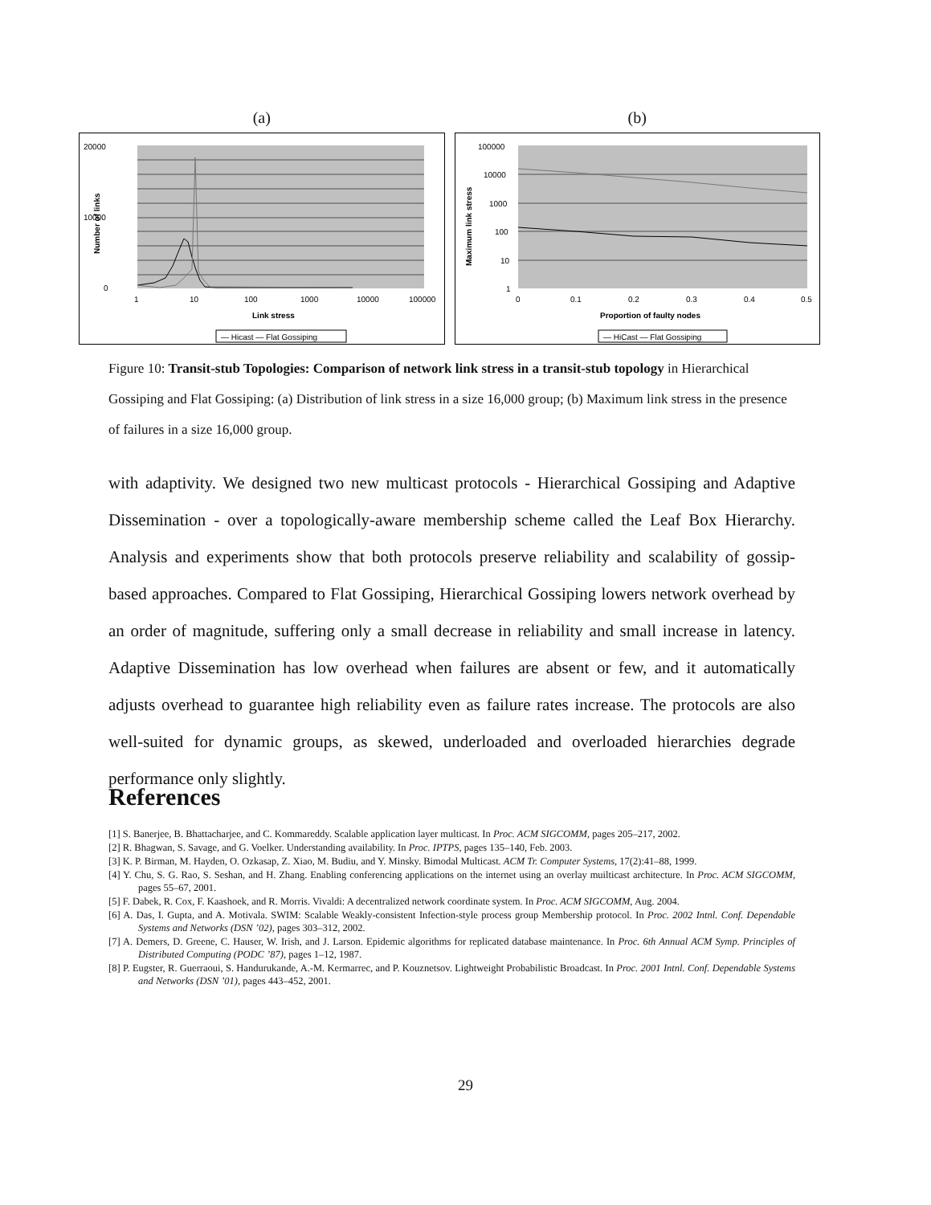(a)
20000
10000
0
1
10
100
1000
10000
100000
Link stress
Number of links
— Hicast — Flat Gossiping
(b)
100000
10000
1000
100
10
1
0
0.1
0.2
0.3
0.4
0.5
Proportion of faulty nodes
Maximum link stress
— HiCast — Flat Gossiping
Figure 10: Transit-stub Topologies: Comparison of network link stress in a transit-stub topology in Hierarchical Gossiping and Flat Gossiping: (a) Distribution of link stress in a size 16,000 group; (b) Maximum link stress in the presence of failures in a size 16,000 group.
with adaptivity. We designed two new multicast protocols - Hierarchical Gossiping and Adaptive Dissemination - over a topologically-aware membership scheme called the Leaf Box Hierarchy. Analysis and experiments show that both protocols preserve reliability and scalability of gossip-based approaches. Compared to Flat Gossiping, Hierarchical Gossiping lowers network overhead by an order of magnitude, suffering only a small decrease in reliability and small increase in latency. Adaptive Dissemination has low overhead when failures are absent or few, and it automatically adjusts overhead to guarantee high reliability even as failure rates increase. The protocols are also well-suited for dynamic groups, as skewed, underloaded and overloaded hierarchies degrade performance only slightly.
References
[1] S. Banerjee, B. Bhattacharjee, and C. Kommareddy. Scalable application layer multicast. In Proc. ACM SIGCOMM, pages 205–217, 2002.
[2] R. Bhagwan, S. Savage, and G. Voelker. Understanding availability. In Proc. IPTPS, pages 135–140, Feb. 2003.
[3] K. P. Birman, M. Hayden, O. Ozkasap, Z. Xiao, M. Budiu, and Y. Minsky. Bimodal Multicast. ACM Tr. Computer Systems, 17(2):41–88, 1999.
[4] Y. Chu, S. G. Rao, S. Seshan, and H. Zhang. Enabling conferencing applications on the internet using an overlay muilticast architecture. In Proc. ACM SIGCOMM, pages 55–67, 2001.
[5] F. Dabek, R. Cox, F. Kaashoek, and R. Morris. Vivaldi: A decentralized network coordinate system. In Proc. ACM SIGCOMM, Aug. 2004.
[6] A. Das, I. Gupta, and A. Motivala. SWIM: Scalable Weakly-consistent Infection-style process group Membership protocol. In Proc. 2002 Intnl. Conf. Dependable Systems and Networks (DSN ’02), pages 303–312, 2002.
[7] A. Demers, D. Greene, C. Hauser, W. Irish, and J. Larson. Epidemic algorithms for replicated database maintenance. In Proc. 6th Annual ACM Symp. Principles of Distributed Computing (PODC ’87), pages 1–12, 1987.
[8] P. Eugster, R. Guerraoui, S. Handurukande, A.-M. Kermarrec, and P. Kouznetsov. Lightweight Probabilistic Broadcast. In Proc. 2001 Intnl. Conf. Dependable Systems and Networks (DSN ’01), pages 443–452, 2001.
29